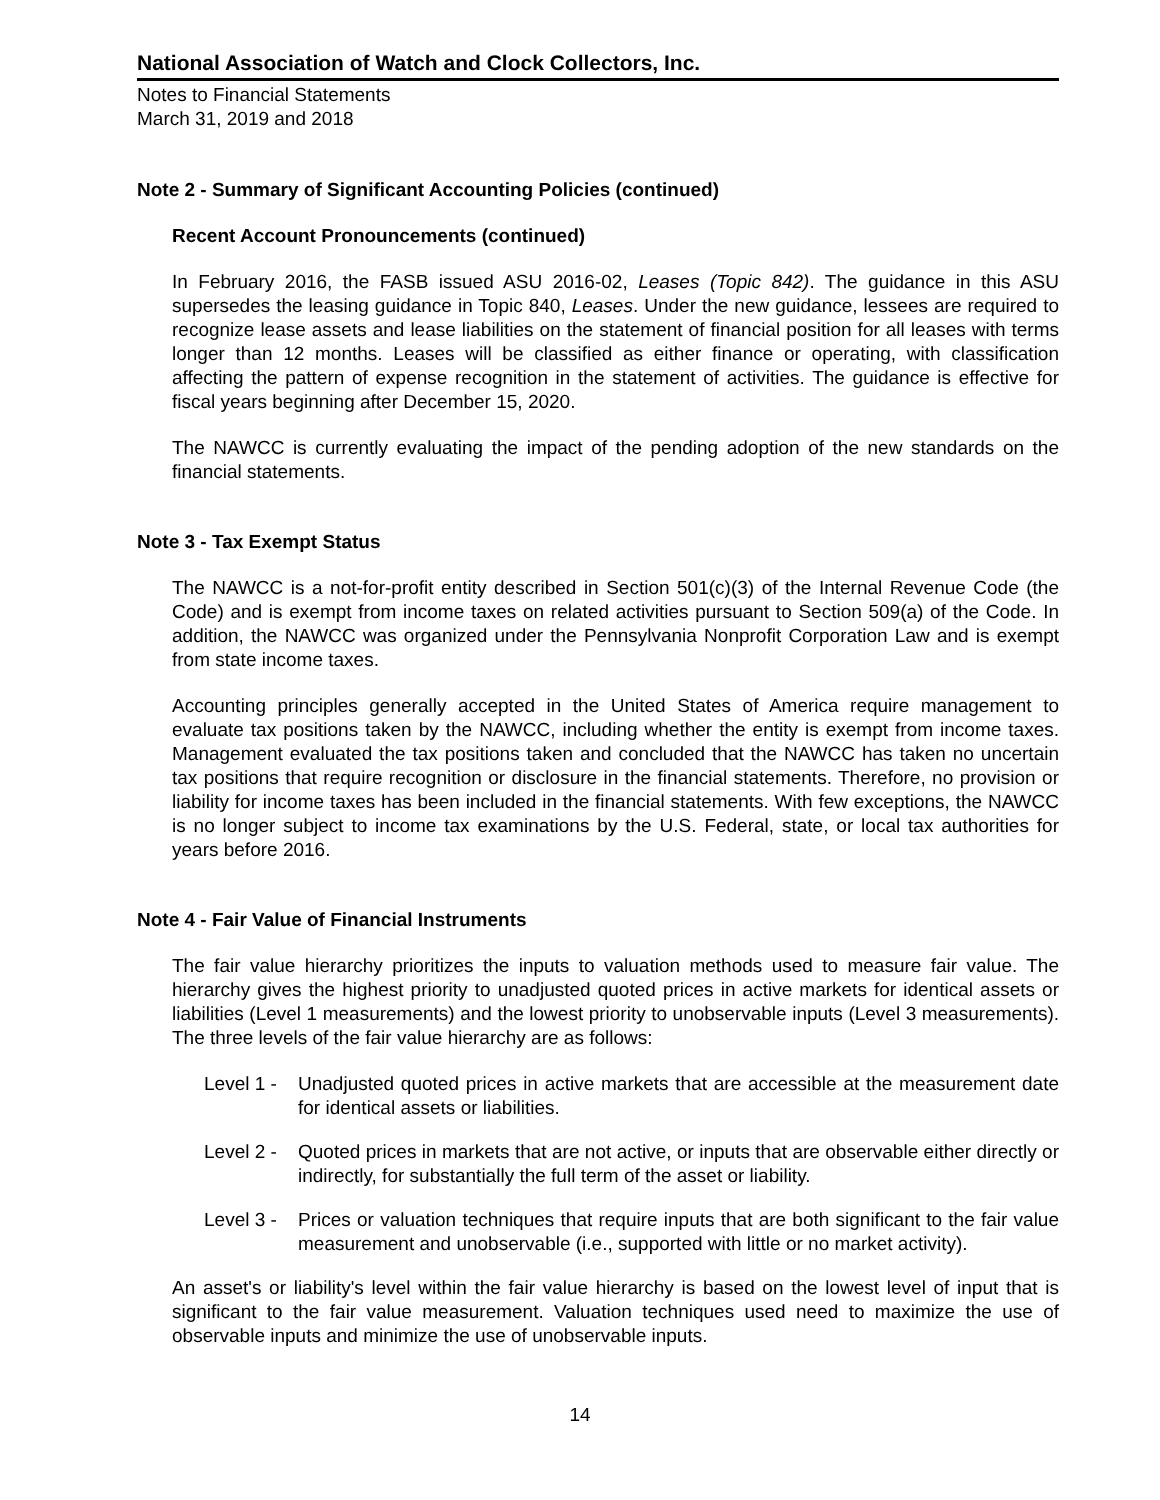National Association of Watch and Clock Collectors, Inc.
Notes to Financial Statements
March 31, 2019 and 2018
Note 2 - Summary of Significant Accounting Policies (continued)
Recent Account Pronouncements (continued)
In February 2016, the FASB issued ASU 2016-02, Leases (Topic 842). The guidance in this ASU supersedes the leasing guidance in Topic 840, Leases. Under the new guidance, lessees are required to recognize lease assets and lease liabilities on the statement of financial position for all leases with terms longer than 12 months. Leases will be classified as either finance or operating, with classification affecting the pattern of expense recognition in the statement of activities. The guidance is effective for fiscal years beginning after December 15, 2020.
The NAWCC is currently evaluating the impact of the pending adoption of the new standards on the financial statements.
Note 3 - Tax Exempt Status
The NAWCC is a not-for-profit entity described in Section 501(c)(3) of the Internal Revenue Code (the Code) and is exempt from income taxes on related activities pursuant to Section 509(a) of the Code. In addition, the NAWCC was organized under the Pennsylvania Nonprofit Corporation Law and is exempt from state income taxes.
Accounting principles generally accepted in the United States of America require management to evaluate tax positions taken by the NAWCC, including whether the entity is exempt from income taxes. Management evaluated the tax positions taken and concluded that the NAWCC has taken no uncertain tax positions that require recognition or disclosure in the financial statements. Therefore, no provision or liability for income taxes has been included in the financial statements. With few exceptions, the NAWCC is no longer subject to income tax examinations by the U.S. Federal, state, or local tax authorities for years before 2016.
Note 4 - Fair Value of Financial Instruments
The fair value hierarchy prioritizes the inputs to valuation methods used to measure fair value. The hierarchy gives the highest priority to unadjusted quoted prices in active markets for identical assets or liabilities (Level 1 measurements) and the lowest priority to unobservable inputs (Level 3 measurements). The three levels of the fair value hierarchy are as follows:
Level 1 - Unadjusted quoted prices in active markets that are accessible at the measurement date for identical assets or liabilities.
Level 2 - Quoted prices in markets that are not active, or inputs that are observable either directly or indirectly, for substantially the full term of the asset or liability.
Level 3 - Prices or valuation techniques that require inputs that are both significant to the fair value measurement and unobservable (i.e., supported with little or no market activity).
An asset's or liability's level within the fair value hierarchy is based on the lowest level of input that is significant to the fair value measurement. Valuation techniques used need to maximize the use of observable inputs and minimize the use of unobservable inputs.
14